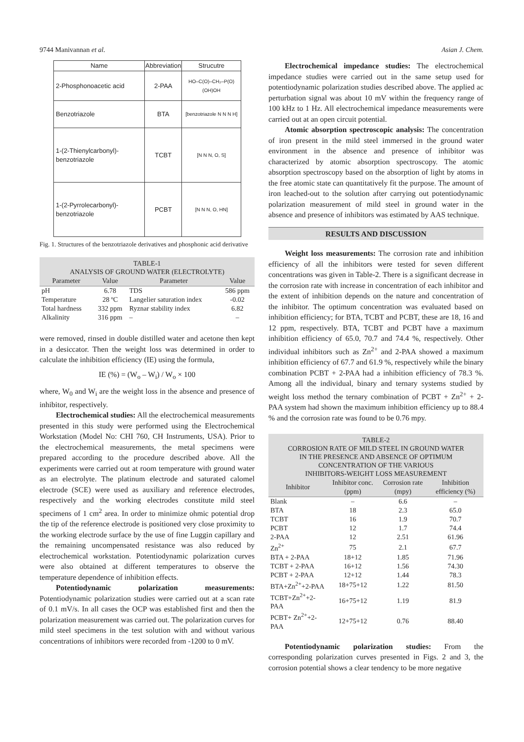9744 Manivannan et al. Asian J. Chem.
| Name | Abbreviation | Strucutre |
| --- | --- | --- |
| 2-Phosphonoacetic acid | 2-PAA | HO–C(O)–CH₂–P(O)(OH)OH |
| Benzotriazole | BTA | [benzotriazole N N N H] |
| 1-(2-Thienylcarbonyl)-benzotriazole | TCBT | [N N N, O, S] |
| 1-(2-Pyrrolecarbonyl)-benzotriazole | PCBT | [N N N, O, HN] |
Fig. 1. Structures of the benzotriazole derivatives and phosphonic acid derivative
TABLE-1
ANALYSIS OF GROUND WATER (ELECTROLYTE)
| Parameter | Value | Parameter | Value |
| --- | --- | --- | --- |
| pH | 6.78 | TDS | 586 ppm |
| Temperature | 28 ºC | Langelier saturation index | -0.02 |
| Total hardness | 332 ppm | Ryznar stability index | 6.82 |
| Alkalinity | 316 ppm | – | – |
were removed, rinsed in double distilled water and acetone then kept in a desiccator. Then the weight loss was determined in order to calculate the inhibition efficiency (IE) using the formula,
IE (%) = (W<sub>o</sub> – W<sub>i</sub>) / W<sub>o</sub> × 100
where, W<sub>0</sub> and W<sub>i</sub> are the weight loss in the absence and presence of inhibitor, respectively.
Electrochemical studies: All the electrochemical measurements presented in this study were performed using the Electrochemical Workstation (Model No: CHI 760, CH Instruments, USA). Prior to the electrochemical measurements, the metal specimens were prepared according to the procedure described above. All the experiments were carried out at room temperature with ground water as an electrolyte. The platinum electrode and saturated calomel electrode (SCE) were used as auxiliary and reference electrodes, respectively and the working electrodes constitute mild steel specimens of 1 cm<sup>2</sup> area. In order to minimize ohmic potential drop the tip of the reference electrode is positioned very close proximity to the working electrode surface by the use of fine Luggin capillary and the remaining uncompensated resistance was also reduced by electrochemical workstation. Potentiodynamic polarization curves were also obtained at different temperatures to observe the temperature dependence of inhibition effects.
Potentiodynamic polarization measurements: Potentiodynamic polarization studies were carried out at a scan rate of 0.1 mV/s. In all cases the OCP was established first and then the polarization measurement was carried out. The polarization curves for mild steel specimens in the test solution with and without various concentrations of inhibitors were recorded from -1200 to 0 mV.
Electrochemical impedance studies: The electrochemical impedance studies were carried out in the same setup used for potentiodynamic polarization studies described above. The applied ac perturbation signal was about 10 mV within the frequency range of 100 kHz to 1 Hz. All electrochemical impedance measurements were carried out at an open circuit potential.
Atomic absorption spectroscopic analysis: The concentration of iron present in the mild steel immersed in the ground water environment in the absence and presence of inhibitor was characterized by atomic absorption spectroscopy. The atomic absorption spectroscopy based on the absorption of light by atoms in the free atomic state can quantitatively fit the purpose. The amount of iron leached-out to the solution after carrying out potentiodynamic polarization measurement of mild steel in ground water in the absence and presence of inhibitors was estimated by AAS technique.
RESULTS AND DISCUSSION
Weight loss measurements: The corrosion rate and inhibition efficiency of all the inhibitors were tested for seven different concentrations was given in Table-2. There is a significant decrease in the corrosion rate with increase in concentration of each inhibitor and the extent of inhibition depends on the nature and concentration of the inhibitor. The optimum concentration was evaluated based on inhibition efficiency; for BTA, TCBT and PCBT, these are 18, 16 and 12 ppm, respectively. BTA, TCBT and PCBT have a maximum inhibition efficiency of 65.0, 70.7 and 74.4 %, respectively. Other individual inhibitors such as Zn<sup>2+</sup> and 2-PAA showed a maximum inhibition efficiency of 67.7 and 61.9 %, respectively while the binary combination PCBT + 2-PAA had a inhibition efficiency of 78.3 %. Among all the individual, binary and ternary systems studied by weight loss method the ternary combination of PCBT + Zn<sup>2+</sup> + 2-PAA system had shown the maximum inhibition efficiency up to 88.4 % and the corrosion rate was found to be 0.76 mpy.
TABLE-2
CORROSION RATE OF MILD STEEL IN GROUND WATER
IN THE PRESENCE AND ABSENCE OF OPTIMUM
CONCENTRATION OF THE VARIOUS
INHIBITORS-WEIGHT LOSS MEASUREMENT
| Inhibitor | Inhibitor conc. (ppm) | Corrosion rate (mpy) | Inhibition efficiency (%) |
| --- | --- | --- | --- |
| Blank | – | 6.6 | – |
| BTA | 18 | 2.3 | 65.0 |
| TCBT | 16 | 1.9 | 70.7 |
| PCBT | 12 | 1.7 | 74.4 |
| 2-PAA | 12 | 2.51 | 61.96 |
| Zn<sup>2+</sup> | 75 | 2.1 | 67.7 |
| BTA + 2-PAA | 18+12 | 1.85 | 71.96 |
| TCBT + 2-PAA | 16+12 | 1.56 | 74.30 |
| PCBT + 2-PAA | 12+12 | 1.44 | 78.3 |
| BTA+Zn<sup>2+</sup>+2-PAA | 18+75+12 | 1.22 | 81.50 |
| TCBT+Zn<sup>2+</sup>+2-PAA | 16+75+12 | 1.19 | 81.9 |
| PCBT+ Zn<sup>2+</sup>+2-PAA | 12+75+12 | 0.76 | 88.40 |
Potentiodynamic polarization studies: From the corresponding polarization curves presented in Figs. 2 and 3, the corrosion potential shows a clear tendency to be more negative